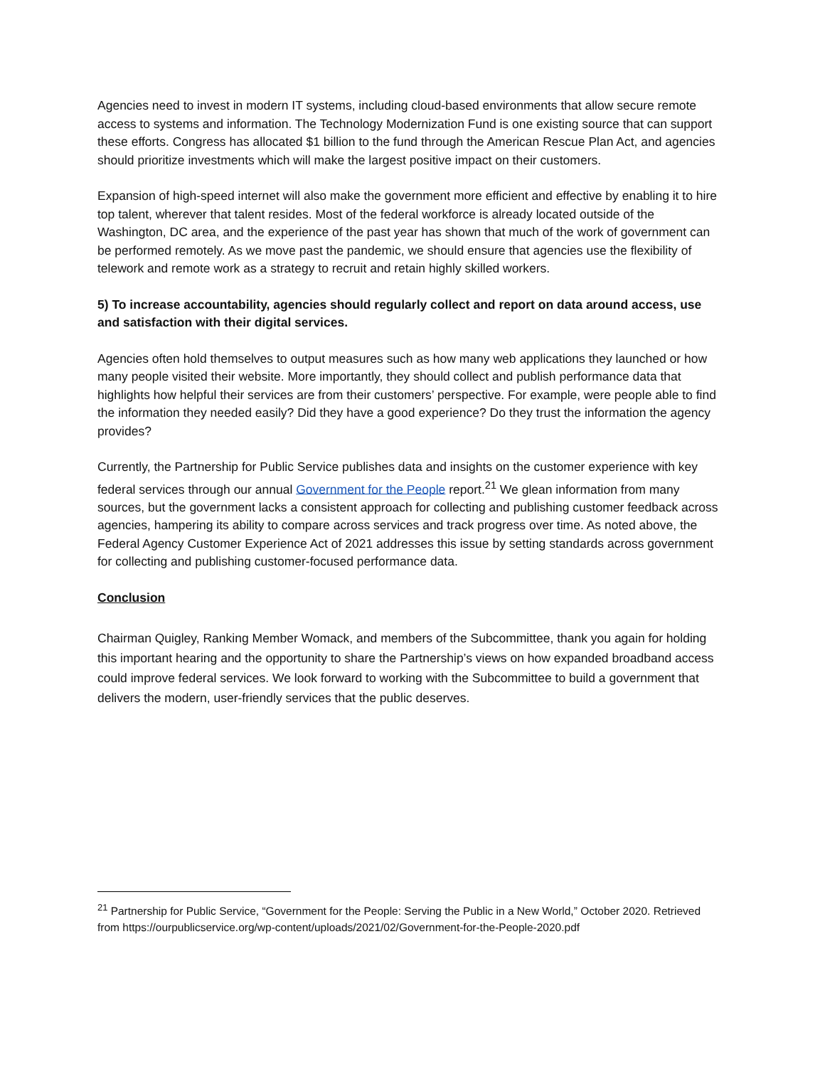Agencies need to invest in modern IT systems, including cloud-based environments that allow secure remote access to systems and information. The Technology Modernization Fund is one existing source that can support these efforts. Congress has allocated $1 billion to the fund through the American Rescue Plan Act, and agencies should prioritize investments which will make the largest positive impact on their customers.
Expansion of high-speed internet will also make the government more efficient and effective by enabling it to hire top talent, wherever that talent resides. Most of the federal workforce is already located outside of the Washington, DC area, and the experience of the past year has shown that much of the work of government can be performed remotely. As we move past the pandemic, we should ensure that agencies use the flexibility of telework and remote work as a strategy to recruit and retain highly skilled workers.
5) To increase accountability, agencies should regularly collect and report on data around access, use and satisfaction with their digital services.
Agencies often hold themselves to output measures such as how many web applications they launched or how many people visited their website. More importantly, they should collect and publish performance data that highlights how helpful their services are from their customers’ perspective. For example, were people able to find the information they needed easily? Did they have a good experience? Do they trust the information the agency provides?
Currently, the Partnership for Public Service publishes data and insights on the customer experience with key federal services through our annual Government for the People report.<sup>21</sup> We glean information from many sources, but the government lacks a consistent approach for collecting and publishing customer feedback across agencies, hampering its ability to compare across services and track progress over time. As noted above, the Federal Agency Customer Experience Act of 2021 addresses this issue by setting standards across government for collecting and publishing customer-focused performance data.
Conclusion
Chairman Quigley, Ranking Member Womack, and members of the Subcommittee, thank you again for holding this important hearing and the opportunity to share the Partnership’s views on how expanded broadband access could improve federal services. We look forward to working with the Subcommittee to build a government that delivers the modern, user-friendly services that the public deserves.
<sup>21</sup> Partnership for Public Service, “Government for the People: Serving the Public in a New World,” October 2020. Retrieved from https://ourpublicservice.org/wp-content/uploads/2021/02/Government-for-the-People-2020.pdf